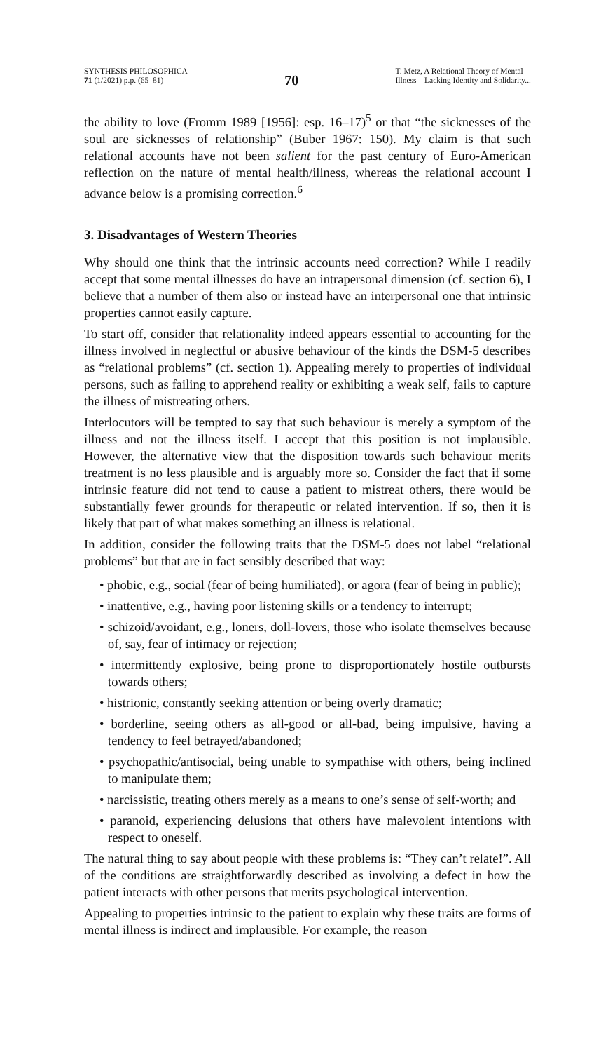SYNTHESIS PHILOSOPHICA
71 (1/2021) p.p. (65–81)
70
T. Metz, A Relational Theory of Mental
Illness – Lacking Identity and Solidarity...
the ability to love (Fromm 1989 [1956]: esp. 16–17)<sup>5</sup> or that “the sicknesses of the soul are sicknesses of relationship” (Buber 1967: 150). My claim is that such relational accounts have not been salient for the past century of Euro-American reflection on the nature of mental health/illness, whereas the relational account I advance below is a promising correction.<sup>6</sup>
3. Disadvantages of Western Theories
Why should one think that the intrinsic accounts need correction? While I readily accept that some mental illnesses do have an intrapersonal dimension (cf. section 6), I believe that a number of them also or instead have an interpersonal one that intrinsic properties cannot easily capture.
To start off, consider that relationality indeed appears essential to accounting for the illness involved in neglectful or abusive behaviour of the kinds the DSM-5 describes as “relational problems” (cf. section 1). Appealing merely to properties of individual persons, such as failing to apprehend reality or exhibiting a weak self, fails to capture the illness of mistreating others.
Interlocutors will be tempted to say that such behaviour is merely a symptom of the illness and not the illness itself. I accept that this position is not implausible. However, the alternative view that the disposition towards such behaviour merits treatment is no less plausible and is arguably more so. Consider the fact that if some intrinsic feature did not tend to cause a patient to mistreat others, there would be substantially fewer grounds for therapeutic or related intervention. If so, then it is likely that part of what makes something an illness is relational.
In addition, consider the following traits that the DSM-5 does not label “relational problems” but that are in fact sensibly described that way:
• phobic, e.g., social (fear of being humiliated), or agora (fear of being in public);
• inattentive, e.g., having poor listening skills or a tendency to interrupt;
• schizoid/avoidant, e.g., loners, doll-lovers, those who isolate themselves because of, say, fear of intimacy or rejection;
• intermittently explosive, being prone to disproportionately hostile outbursts towards others;
• histrionic, constantly seeking attention or being overly dramatic;
• borderline, seeing others as all-good or all-bad, being impulsive, having a tendency to feel betrayed/abandoned;
• psychopathic/antisocial, being unable to sympathise with others, being inclined to manipulate them;
• narcissistic, treating others merely as a means to one’s sense of self-worth; and
• paranoid, experiencing delusions that others have malevolent intentions with respect to oneself.
The natural thing to say about people with these problems is: “They can’t relate!”. All of the conditions are straightforwardly described as involving a defect in how the patient interacts with other persons that merits psychological intervention.
Appealing to properties intrinsic to the patient to explain why these traits are forms of mental illness is indirect and implausible. For example, the reason